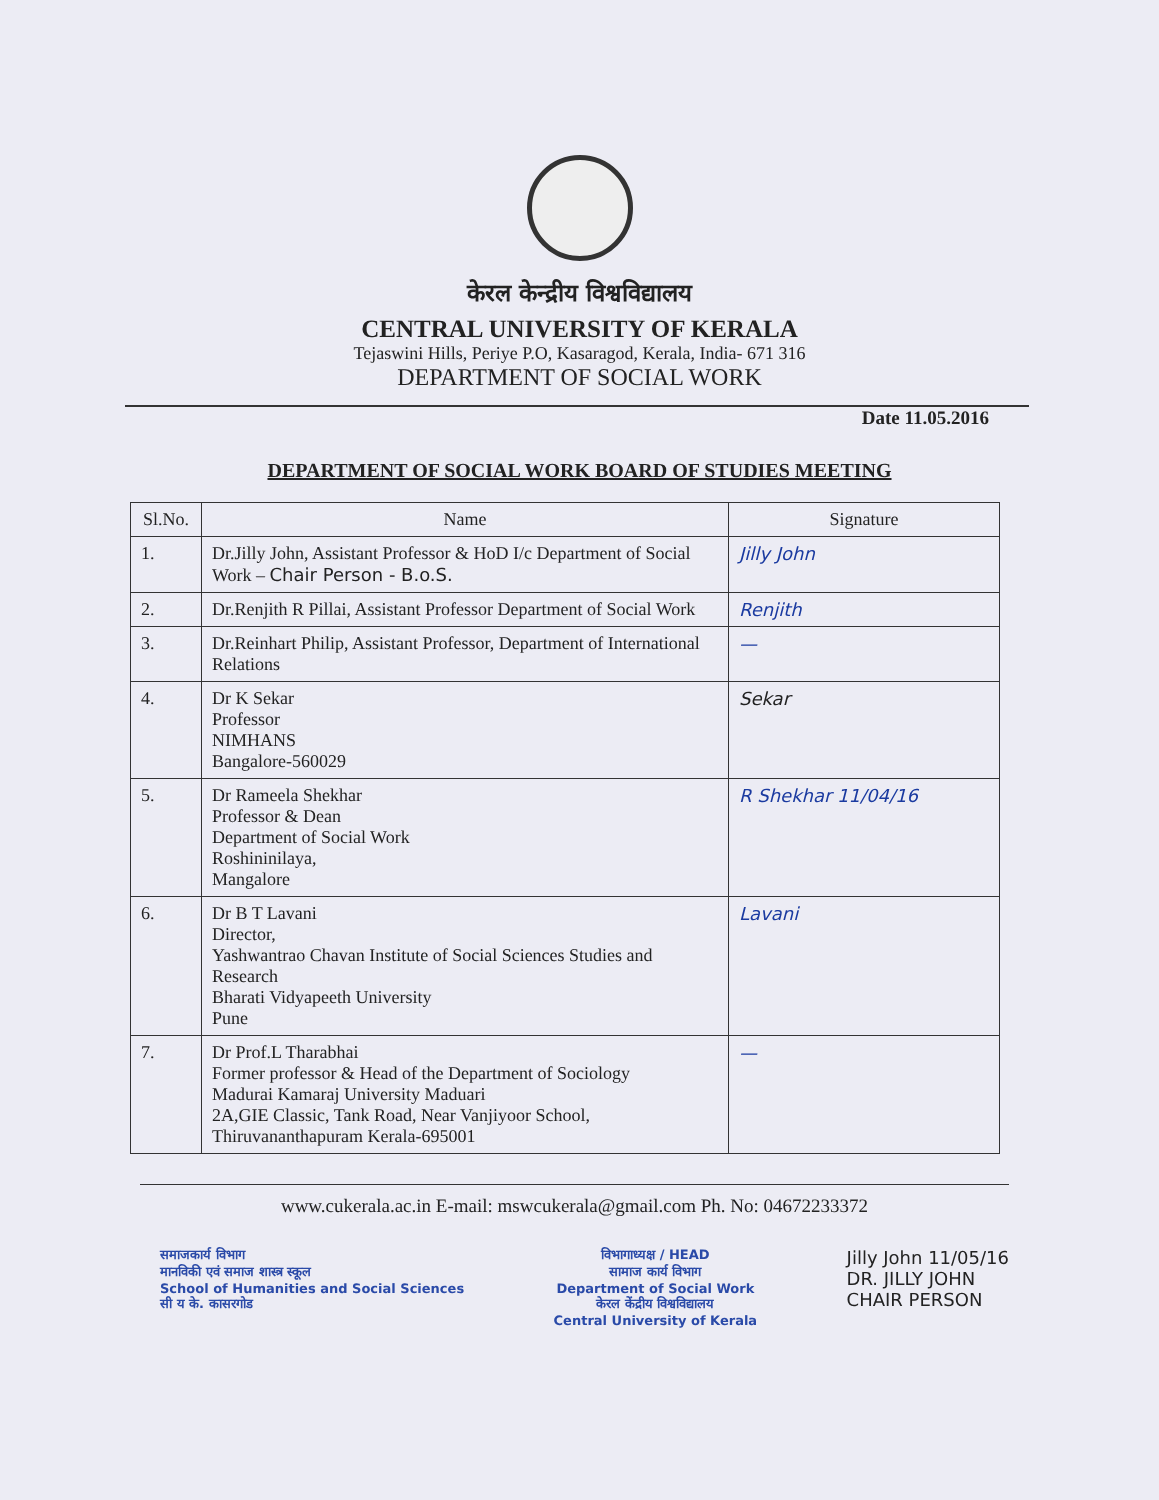केरल केन्द्रीय विश्वविद्यालय
CENTRAL UNIVERSITY OF KERALA
Tejaswini Hills, Periye P.O, Kasaragod, Kerala, India- 671 316
DEPARTMENT OF SOCIAL WORK
Date 11.05.2016
DEPARTMENT OF SOCIAL WORK BOARD OF STUDIES MEETING
| Sl.No. | Name | Signature |
| --- | --- | --- |
| 1. | Dr.Jilly John, Assistant Professor & HoD I/c Department of Social Work – Chair Person - B.o.S. | Jilly John |
| 2. | Dr.Renjith R Pillai, Assistant Professor Department of Social Work | Renjith |
| 3. | Dr.Reinhart Philip, Assistant Professor, Department of International Relations | — |
| 4. | Dr K Sekar Professor NIMHANS Bangalore-560029 | Sekar |
| 5. | Dr Rameela Shekhar Professor & Dean Department of Social Work Roshininilaya, Mangalore | R Shekhar 11/04/16 |
| 6. | Dr B T Lavani Director, Yashwantrao Chavan Institute of Social Sciences Studies and Research Bharati Vidyapeeth University Pune | Lavani |
| 7. | Dr Prof.L Tharabhai Former professor & Head of the Department of Sociology Madurai Kamaraj University Maduari 2A,GIE Classic, Tank Road, Near Vanjiyoor School, Thiruvananthapuram Kerala-695001 | — |
www.cukerala.ac.in E-mail: mswcukerala@gmail.com Ph. No: 04672233372
समाजकार्य विभाग
मानविकी एवं समाज शास्त्र स्कूल
School of Humanities and Social Sciences
सी य के. कासरगोड
विभागाध्यक्ष / HEAD
सामाज कार्य विभाग
Department of Social Work
केरल केंद्रीय विश्वविद्यालय
Central University of Kerala
Jilly John 11/05/16
DR. JILLY JOHN
CHAIR PERSON